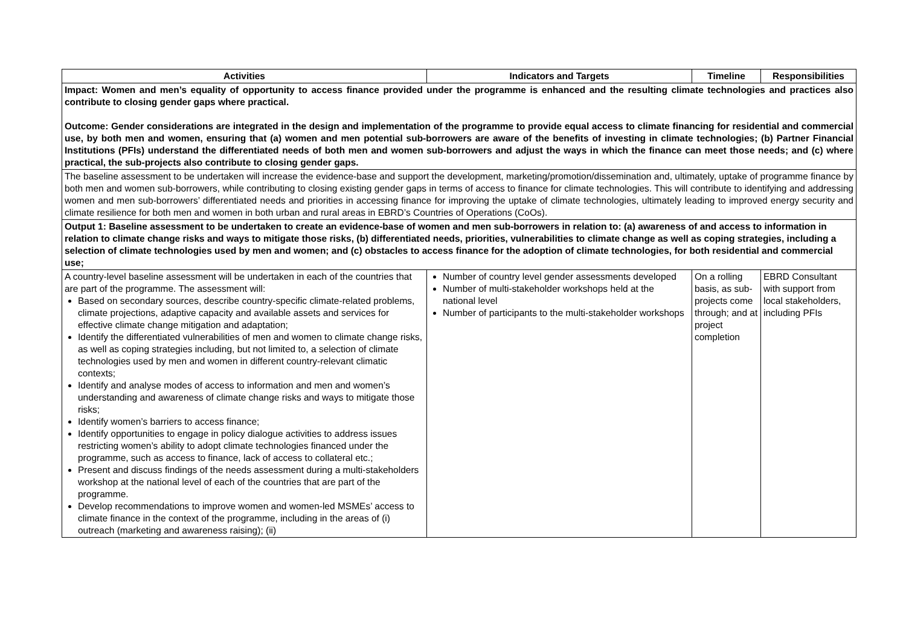| Activities | Indicators and Targets | Timeline | Responsibilities |
| --- | --- | --- | --- |
| Impact: Women and men’s equality of opportunity to access finance provided under the programme is enhanced and the resulting climate technologies and practices also contribute to closing gender gaps where practical. Outcome: Gender considerations are integrated in the design and implementation of the programme to provide equal access to climate financing for residential and commercial use, by both men and women, ensuring that (a) women and men potential sub-borrowers are aware of the benefits of investing in climate technologies; (b) Partner Financial Institutions (PFIs) understand the differentiated needs of both men and women sub-borrowers and adjust the ways in which the finance can meet those needs; and (c) where practical, the sub-projects also contribute to closing gender gaps. | | | |
| The baseline assessment to be undertaken will increase the evidence-base and support the development, marketing/promotion/dissemination and, ultimately, uptake of programme finance by both men and women sub-borrowers, while contributing to closing existing gender gaps in terms of access to finance for climate technologies. This will contribute to identifying and addressing women and men sub-borrowers’ differentiated needs and priorities in accessing finance for improving the uptake of climate technologies, ultimately leading to improved energy security and climate resilience for both men and women in both urban and rural areas in EBRD’s Countries of Operations (CoOs). | | | |
| Output 1: Baseline assessment to be undertaken to create an evidence-base of women and men sub-borrowers in relation to: (a) awareness of and access to information in relation to climate change risks and ways to mitigate those risks, (b) differentiated needs, priorities, vulnerabilities to climate change as well as coping strategies, including a selection of climate technologies used by men and women; and (c) obstacles to access finance for the adoption of climate technologies, for both residential and commercial use; | | | |
| A country-level baseline assessment will be undertaken in each of the countries that are part of the programme. The assessment will: Based on secondary sources, describe country-specific climate-related problems, climate projections, adaptive capacity and available assets and services for effective climate change mitigation and adaptation; Identify the differentiated vulnerabilities of men and women to climate change risks, as well as coping strategies including, but not limited to, a selection of climate technologies used by men and women in different country-relevant climatic contexts; Identify and analyse modes of access to information and men and women’s understanding and awareness of climate change risks and ways to mitigate those risks; Identify women’s barriers to access finance; Identify opportunities to engage in policy dialogue activities to address issues restricting women’s ability to adopt climate technologies financed under the programme, such as access to finance, lack of access to collateral etc.; Present and discuss findings of the needs assessment during a multi-stakeholders workshop at the national level of each of the countries that are part of the programme. Develop recommendations to improve women and women-led MSMEs’ access to climate finance in the context of the programme, including in the areas of (i) outreach (marketing and awareness raising); (ii) | Number of country level gender assessments developed Number of multi-stakeholder workshops held at the national level Number of participants to the multi-stakeholder workshops | On a rolling basis, as sub-projects come through; and at project completion | EBRD Consultant with support from local stakeholders, including PFIs |